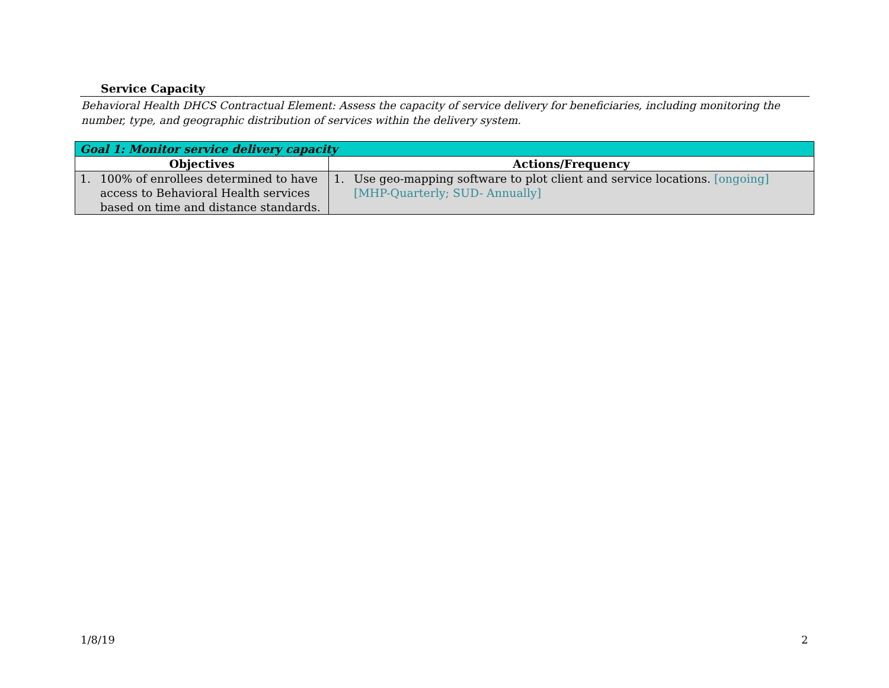Service Capacity
Behavioral Health DHCS Contractual Element: Assess the capacity of service delivery for beneficiaries, including monitoring the number, type, and geographic distribution of services within the delivery system.
| Goal 1: Monitor service delivery capacity | |
| Objectives | Actions/Frequency |
| 1. 100% of enrollees determined to have access to Behavioral Health services based on time and distance standards. | 1. Use geo-mapping software to plot client and service locations. [ongoing] [MHP-Quarterly; SUD- Annually] |
1/8/19 2